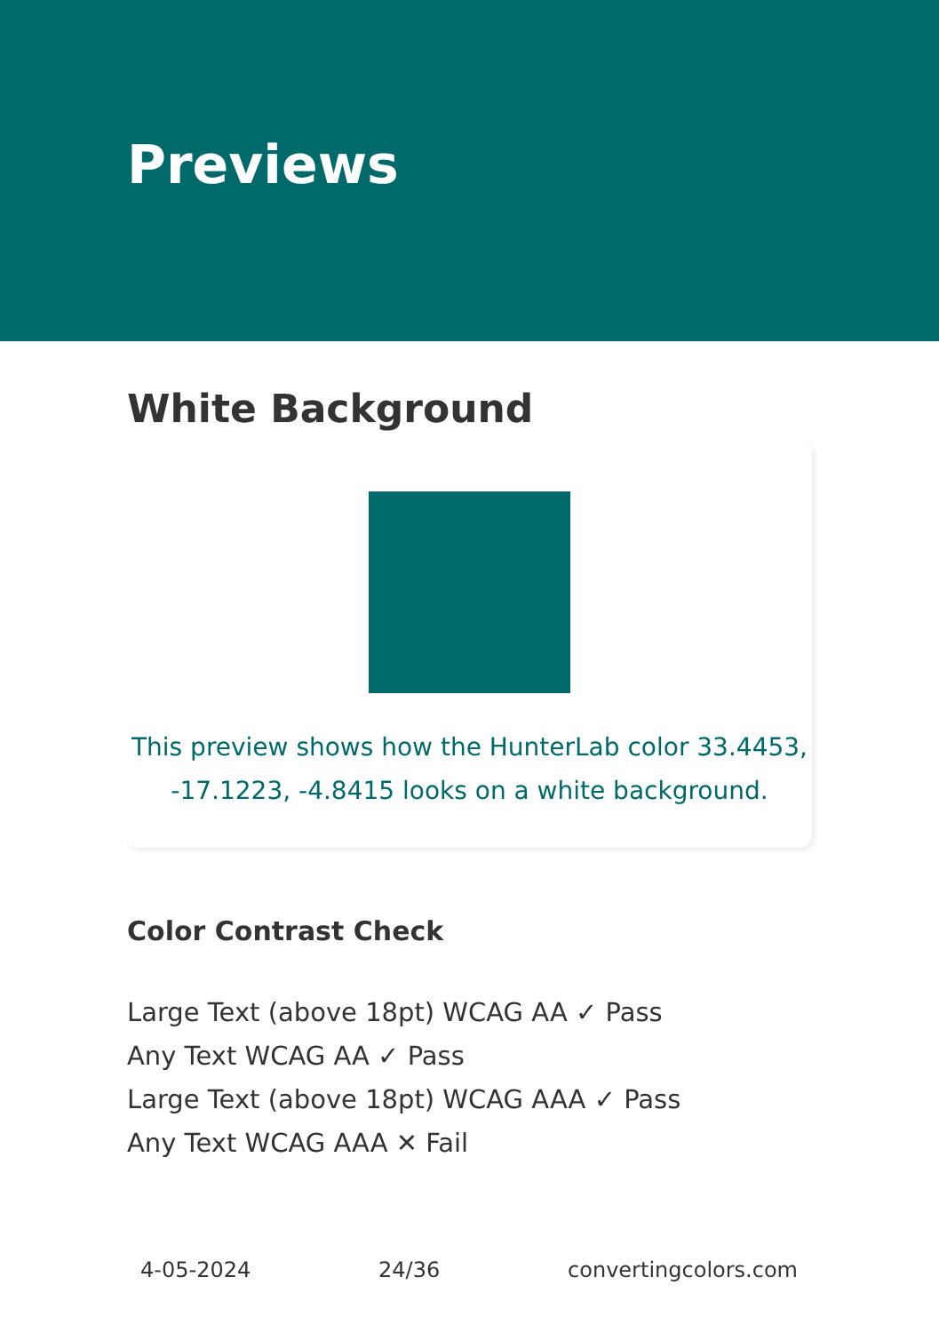Previews
White Background
This preview shows how the HunterLab color 33.4453,
-17.1223, -4.8415 looks on a white background.
Color Contrast Check
Large Text (above 18pt) WCAG AA ✓ Pass
Any Text WCAG AA ✓ Pass
Large Text (above 18pt) WCAG AAA ✓ Pass
Any Text WCAG AAA ✕ Fail
4-05-2024 24/36 convertingcolors.com